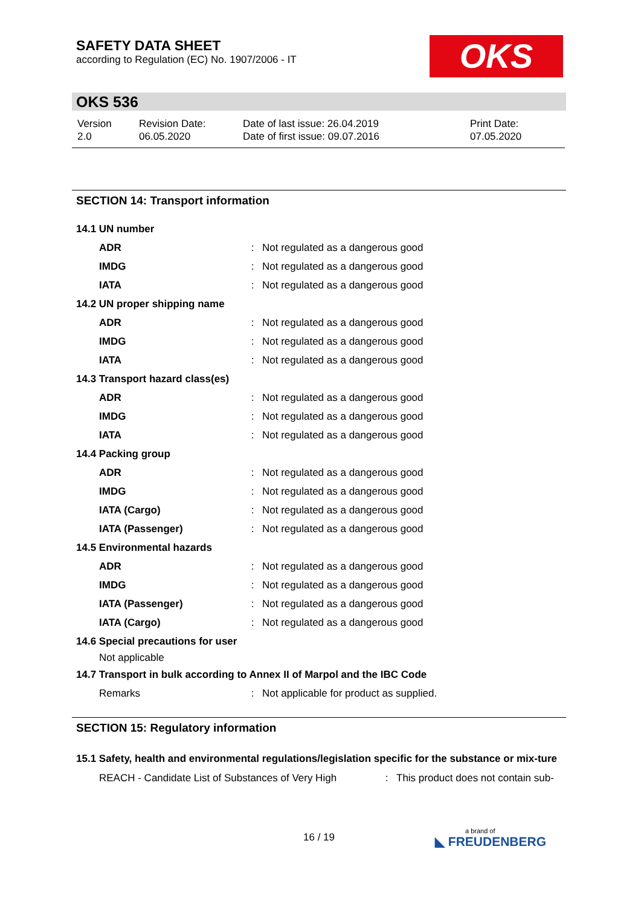SAFETY DATA SHEET
according to Regulation (EC) No. 1907/2006 - IT
OKS
OKS 536
| Version 2.0 | Revision Date: 06.05.2020 | Date of last issue: 26.04.2019 Date of first issue: 09.07.2016 | Print Date: 07.05.2020 |
SECTION 14: Transport information
| 14.1 UN number | | |
| ADR | : | Not regulated as a dangerous good |
| IMDG | : | Not regulated as a dangerous good |
| IATA | : | Not regulated as a dangerous good |
| 14.2 UN proper shipping name | | |
| ADR | : | Not regulated as a dangerous good |
| IMDG | : | Not regulated as a dangerous good |
| IATA | : | Not regulated as a dangerous good |
| 14.3 Transport hazard class(es) | | |
| ADR | : | Not regulated as a dangerous good |
| IMDG | : | Not regulated as a dangerous good |
| IATA | : | Not regulated as a dangerous good |
| 14.4 Packing group | | |
| ADR | : | Not regulated as a dangerous good |
| IMDG | : | Not regulated as a dangerous good |
| IATA (Cargo) | : | Not regulated as a dangerous good |
| IATA (Passenger) | : | Not regulated as a dangerous good |
| 14.5 Environmental hazards | | |
| ADR | : | Not regulated as a dangerous good |
| IMDG | : | Not regulated as a dangerous good |
| IATA (Passenger) | : | Not regulated as a dangerous good |
| IATA (Cargo) | : | Not regulated as a dangerous good |
| 14.6 Special precautions for user | | |
| Not applicable | | |
| 14.7 Transport in bulk according to Annex II of Marpol and the IBC Code | | |
| Remarks | : | Not applicable for product as supplied. |
SECTION 15: Regulatory information
15.1 Safety, health and environmental regulations/legislation specific for the substance or mix-ture
| REACH - Candidate List of Substances of Very High | : | This product does not contain sub- |
16 / 19 a brand of
◣ FREUDENBERG